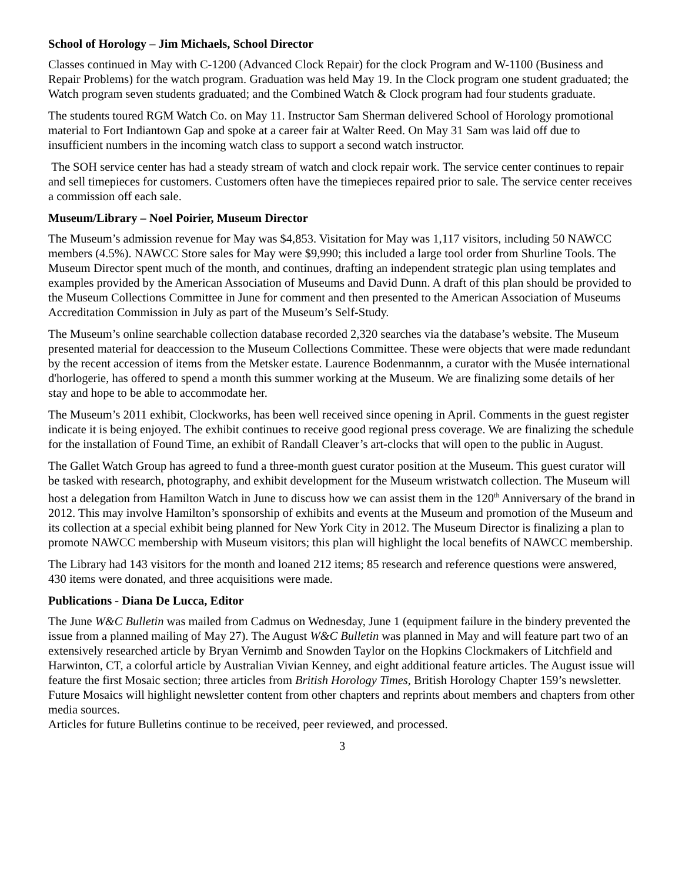School of Horology – Jim Michaels, School Director
Classes continued in May with C-1200 (Advanced Clock Repair) for the clock Program and W-1100 (Business and Repair Problems) for the watch program. Graduation was held May 19. In the Clock program one student graduated; the Watch program seven students graduated; and the Combined Watch & Clock program had four students graduate.
The students toured RGM Watch Co. on May 11. Instructor Sam Sherman delivered School of Horology promotional material to Fort Indiantown Gap and spoke at a career fair at Walter Reed. On May 31 Sam was laid off due to insufficient numbers in the incoming watch class to support a second watch instructor.
The SOH service center has had a steady stream of watch and clock repair work. The service center continues to repair and sell timepieces for customers. Customers often have the timepieces repaired prior to sale. The service center receives a commission off each sale.
Museum/Library – Noel Poirier, Museum Director
The Museum’s admission revenue for May was $4,853. Visitation for May was 1,117 visitors, including 50 NAWCC members (4.5%). NAWCC Store sales for May were $9,990; this included a large tool order from Shurline Tools. The Museum Director spent much of the month, and continues, drafting an independent strategic plan using templates and examples provided by the American Association of Museums and David Dunn. A draft of this plan should be provided to the Museum Collections Committee in June for comment and then presented to the American Association of Museums Accreditation Commission in July as part of the Museum’s Self-Study.
The Museum’s online searchable collection database recorded 2,320 searches via the database’s website. The Museum presented material for deaccession to the Museum Collections Committee. These were objects that were made redundant by the recent accession of items from the Metsker estate. Laurence Bodenmannm, a curator with the Musée international d'horlogerie, has offered to spend a month this summer working at the Museum. We are finalizing some details of her stay and hope to be able to accommodate her.
The Museum’s 2011 exhibit, Clockworks, has been well received since opening in April. Comments in the guest register indicate it is being enjoyed. The exhibit continues to receive good regional press coverage. We are finalizing the schedule for the installation of Found Time, an exhibit of Randall Cleaver’s art-clocks that will open to the public in August.
The Gallet Watch Group has agreed to fund a three-month guest curator position at the Museum. This guest curator will be tasked with research, photography, and exhibit development for the Museum wristwatch collection. The Museum will host a delegation from Hamilton Watch in June to discuss how we can assist them in the 120<sup>th</sup> Anniversary of the brand in 2012. This may involve Hamilton’s sponsorship of exhibits and events at the Museum and promotion of the Museum and its collection at a special exhibit being planned for New York City in 2012. The Museum Director is finalizing a plan to promote NAWCC membership with Museum visitors; this plan will highlight the local benefits of NAWCC membership.
The Library had 143 visitors for the month and loaned 212 items; 85 research and reference questions were answered, 430 items were donated, and three acquisitions were made.
Publications - Diana De Lucca, Editor
The June W&C Bulletin was mailed from Cadmus on Wednesday, June 1 (equipment failure in the bindery prevented the issue from a planned mailing of May 27). The August W&C Bulletin was planned in May and will feature part two of an extensively researched article by Bryan Vernimb and Snowden Taylor on the Hopkins Clockmakers of Litchfield and Harwinton, CT, a colorful article by Australian Vivian Kenney, and eight additional feature articles. The August issue will feature the first Mosaic section; three articles from British Horology Times, British Horology Chapter 159’s newsletter. Future Mosaics will highlight newsletter content from other chapters and reprints about members and chapters from other media sources.
Articles for future Bulletins continue to be received, peer reviewed, and processed.
3